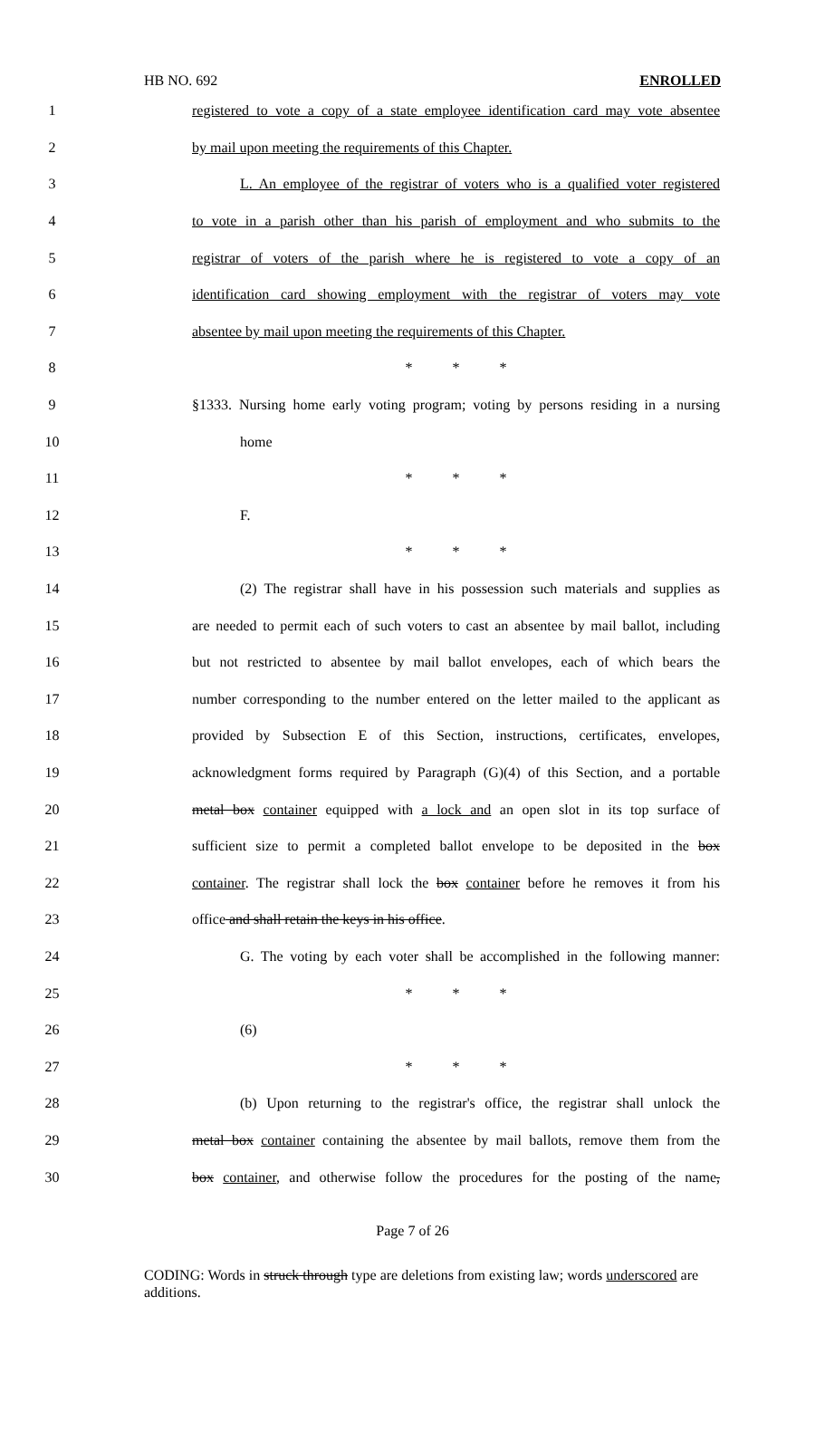HB NO. 692 ENROLLED
1 registered to vote a copy of a state employee identification card may vote absentee
2 by mail upon meeting the requirements of this Chapter.
3 L. An employee of the registrar of voters who is a qualified voter registered
4 to vote in a parish other than his parish of employment and who submits to the
5 registrar of voters of the parish where he is registered to vote a copy of an
6 identification card showing employment with the registrar of voters may vote
7 absentee by mail upon meeting the requirements of this Chapter.
8 * * *
9 §1333. Nursing home early voting program; voting by persons residing in a nursing
10 home
11 * * *
12 F.
13 * * *
14 (2) The registrar shall have in his possession such materials and supplies as
15 are needed to permit each of such voters to cast an absentee by mail ballot, including
16 but not restricted to absentee by mail ballot envelopes, each of which bears the
17 number corresponding to the number entered on the letter mailed to the applicant as
18 provided by Subsection E of this Section, instructions, certificates, envelopes,
19 acknowledgment forms required by Paragraph (G)(4) of this Section, and a portable
20 metal box container equipped with a lock and an open slot in its top surface of
21 sufficient size to permit a completed ballot envelope to be deposited in the box
22 container. The registrar shall lock the box container before he removes it from his
23 office and shall retain the keys in his office.
24 G. The voting by each voter shall be accomplished in the following manner:
25 * * *
26 (6)
27 * * *
28 (b) Upon returning to the registrar's office, the registrar shall unlock the
29 metal box container containing the absentee by mail ballots, remove them from the
30 box container, and otherwise follow the procedures for the posting of the name,
Page 7 of 26
CODING: Words in struck through type are deletions from existing law; words underscored are additions.